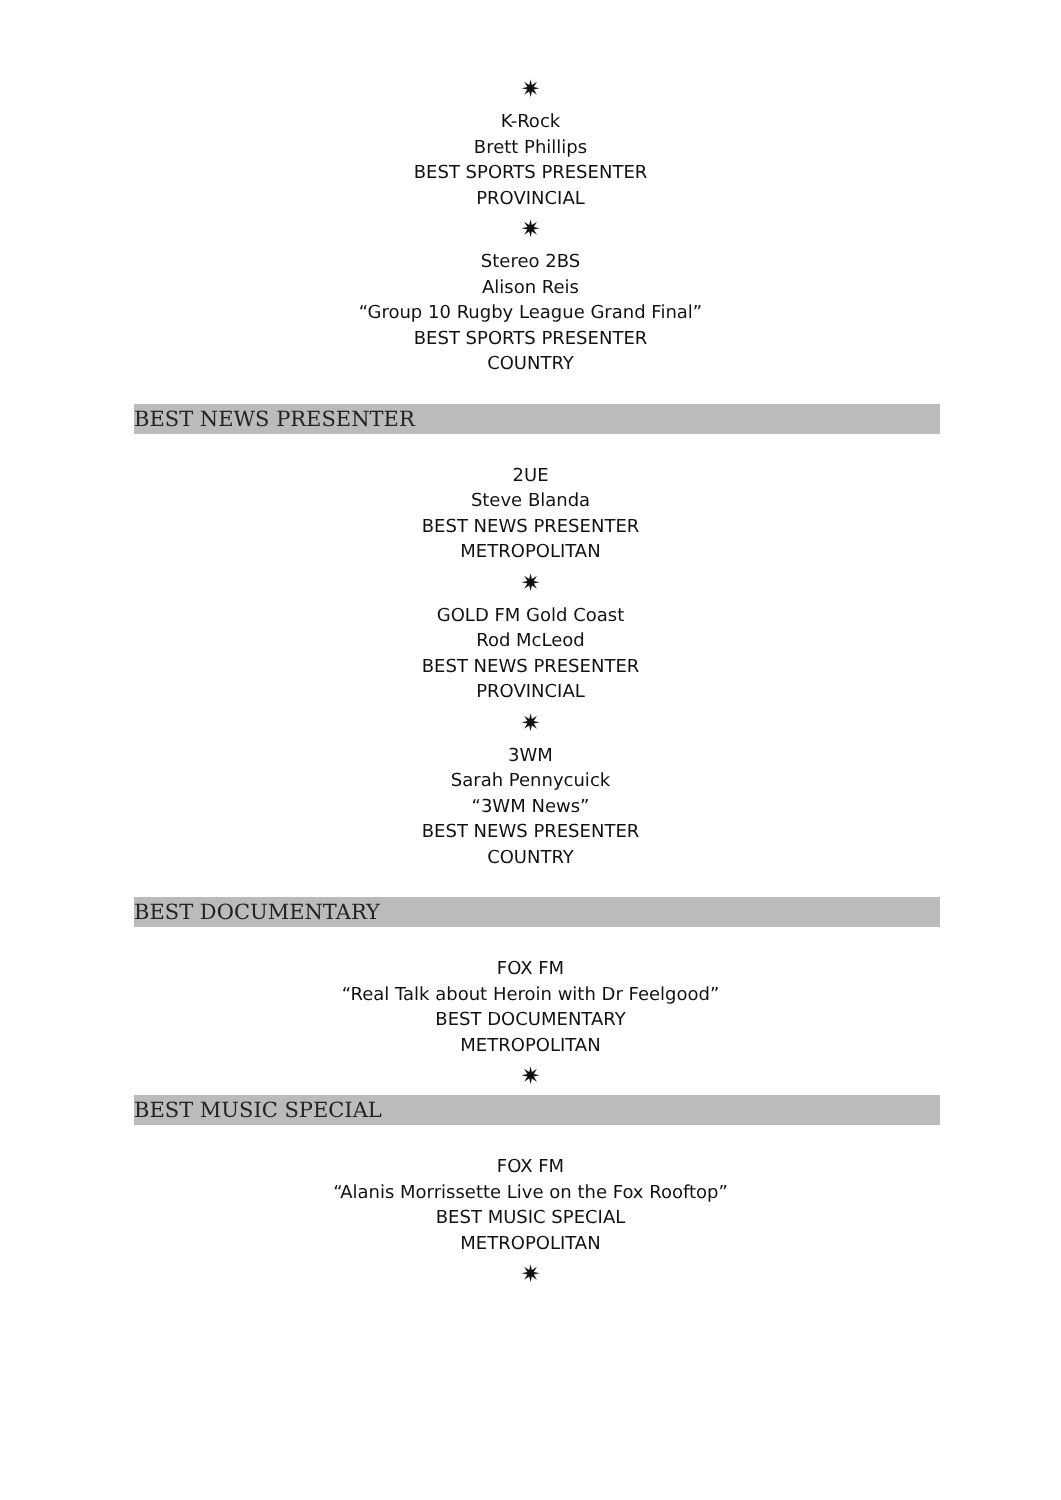✷
K-Rock
Brett Phillips
BEST SPORTS PRESENTER
PROVINCIAL
✷
Stereo 2BS
Alison Reis
“Group 10 Rugby League Grand Final”
BEST SPORTS PRESENTER
COUNTRY
BEST NEWS PRESENTER
2UE
Steve Blanda
BEST NEWS PRESENTER
METROPOLITAN
✷
GOLD FM Gold Coast
Rod McLeod
BEST NEWS PRESENTER
PROVINCIAL
✷
3WM
Sarah Pennycuick
“3WM News”
BEST NEWS PRESENTER
COUNTRY
BEST DOCUMENTARY
FOX FM
“Real Talk about Heroin with Dr Feelgood”
BEST DOCUMENTARY
METROPOLITAN
✷
BEST MUSIC SPECIAL
FOX FM
“Alanis Morrissette Live on the Fox Rooftop”
BEST MUSIC SPECIAL
METROPOLITAN
✷